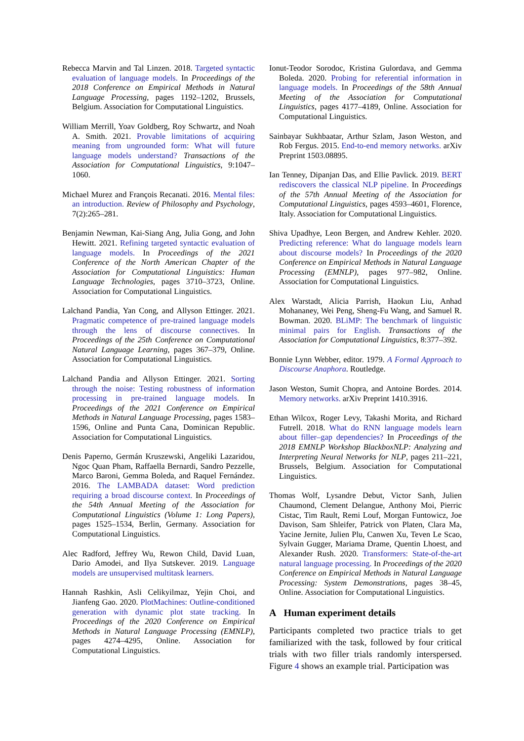Rebecca Marvin and Tal Linzen. 2018. Targeted syntactic evaluation of language models. In Proceedings of the 2018 Conference on Empirical Methods in Natural Language Processing, pages 1192–1202, Brussels, Belgium. Association for Computational Linguistics.
William Merrill, Yoav Goldberg, Roy Schwartz, and Noah A. Smith. 2021. Provable limitations of acquiring meaning from ungrounded form: What will future language models understand? Transactions of the Association for Computational Linguistics, 9:1047–1060.
Michael Murez and François Recanati. 2016. Mental files: an introduction. Review of Philosophy and Psychology, 7(2):265–281.
Benjamin Newman, Kai-Siang Ang, Julia Gong, and John Hewitt. 2021. Refining targeted syntactic evaluation of language models. In Proceedings of the 2021 Conference of the North American Chapter of the Association for Computational Linguistics: Human Language Technologies, pages 3710–3723, Online. Association for Computational Linguistics.
Lalchand Pandia, Yan Cong, and Allyson Ettinger. 2021. Pragmatic competence of pre-trained language models through the lens of discourse connectives. In Proceedings of the 25th Conference on Computational Natural Language Learning, pages 367–379, Online. Association for Computational Linguistics.
Lalchand Pandia and Allyson Ettinger. 2021. Sorting through the noise: Testing robustness of information processing in pre-trained language models. In Proceedings of the 2021 Conference on Empirical Methods in Natural Language Processing, pages 1583–1596, Online and Punta Cana, Dominican Republic. Association for Computational Linguistics.
Denis Paperno, Germán Kruszewski, Angeliki Lazaridou, Ngoc Quan Pham, Raffaella Bernardi, Sandro Pezzelle, Marco Baroni, Gemma Boleda, and Raquel Fernández. 2016. The LAMBADA dataset: Word prediction requiring a broad discourse context. In Proceedings of the 54th Annual Meeting of the Association for Computational Linguistics (Volume 1: Long Papers), pages 1525–1534, Berlin, Germany. Association for Computational Linguistics.
Alec Radford, Jeffrey Wu, Rewon Child, David Luan, Dario Amodei, and Ilya Sutskever. 2019. Language models are unsupervised multitask learners.
Hannah Rashkin, Asli Celikyilmaz, Yejin Choi, and Jianfeng Gao. 2020. PlotMachines: Outline-conditioned generation with dynamic plot state tracking. In Proceedings of the 2020 Conference on Empirical Methods in Natural Language Processing (EMNLP), pages 4274–4295, Online. Association for Computational Linguistics.
Ionut-Teodor Sorodoc, Kristina Gulordava, and Gemma Boleda. 2020. Probing for referential information in language models. In Proceedings of the 58th Annual Meeting of the Association for Computational Linguistics, pages 4177–4189, Online. Association for Computational Linguistics.
Sainbayar Sukhbaatar, Arthur Szlam, Jason Weston, and Rob Fergus. 2015. End-to-end memory networks. arXiv Preprint 1503.08895.
Ian Tenney, Dipanjan Das, and Ellie Pavlick. 2019. BERT rediscovers the classical NLP pipeline. In Proceedings of the 57th Annual Meeting of the Association for Computational Linguistics, pages 4593–4601, Florence, Italy. Association for Computational Linguistics.
Shiva Upadhye, Leon Bergen, and Andrew Kehler. 2020. Predicting reference: What do language models learn about discourse models? In Proceedings of the 2020 Conference on Empirical Methods in Natural Language Processing (EMNLP), pages 977–982, Online. Association for Computational Linguistics.
Alex Warstadt, Alicia Parrish, Haokun Liu, Anhad Mohananey, Wei Peng, Sheng-Fu Wang, and Samuel R. Bowman. 2020. BLiMP: The benchmark of linguistic minimal pairs for English. Transactions of the Association for Computational Linguistics, 8:377–392.
Bonnie Lynn Webber, editor. 1979. A Formal Approach to Discourse Anaphora. Routledge.
Jason Weston, Sumit Chopra, and Antoine Bordes. 2014. Memory networks. arXiv Preprint 1410.3916.
Ethan Wilcox, Roger Levy, Takashi Morita, and Richard Futrell. 2018. What do RNN language models learn about filler–gap dependencies? In Proceedings of the 2018 EMNLP Workshop BlackboxNLP: Analyzing and Interpreting Neural Networks for NLP, pages 211–221, Brussels, Belgium. Association for Computational Linguistics.
Thomas Wolf, Lysandre Debut, Victor Sanh, Julien Chaumond, Clement Delangue, Anthony Moi, Pierric Cistac, Tim Rault, Remi Louf, Morgan Funtowicz, Joe Davison, Sam Shleifer, Patrick von Platen, Clara Ma, Yacine Jernite, Julien Plu, Canwen Xu, Teven Le Scao, Sylvain Gugger, Mariama Drame, Quentin Lhoest, and Alexander Rush. 2020. Transformers: State-of-the-art natural language processing. In Proceedings of the 2020 Conference on Empirical Methods in Natural Language Processing: System Demonstrations, pages 38–45, Online. Association for Computational Linguistics.
A Human experiment details
Participants completed two practice trials to get familiarized with the task, followed by four critical trials with two filler trials randomly interspersed. Figure 4 shows an example trial. Participation was